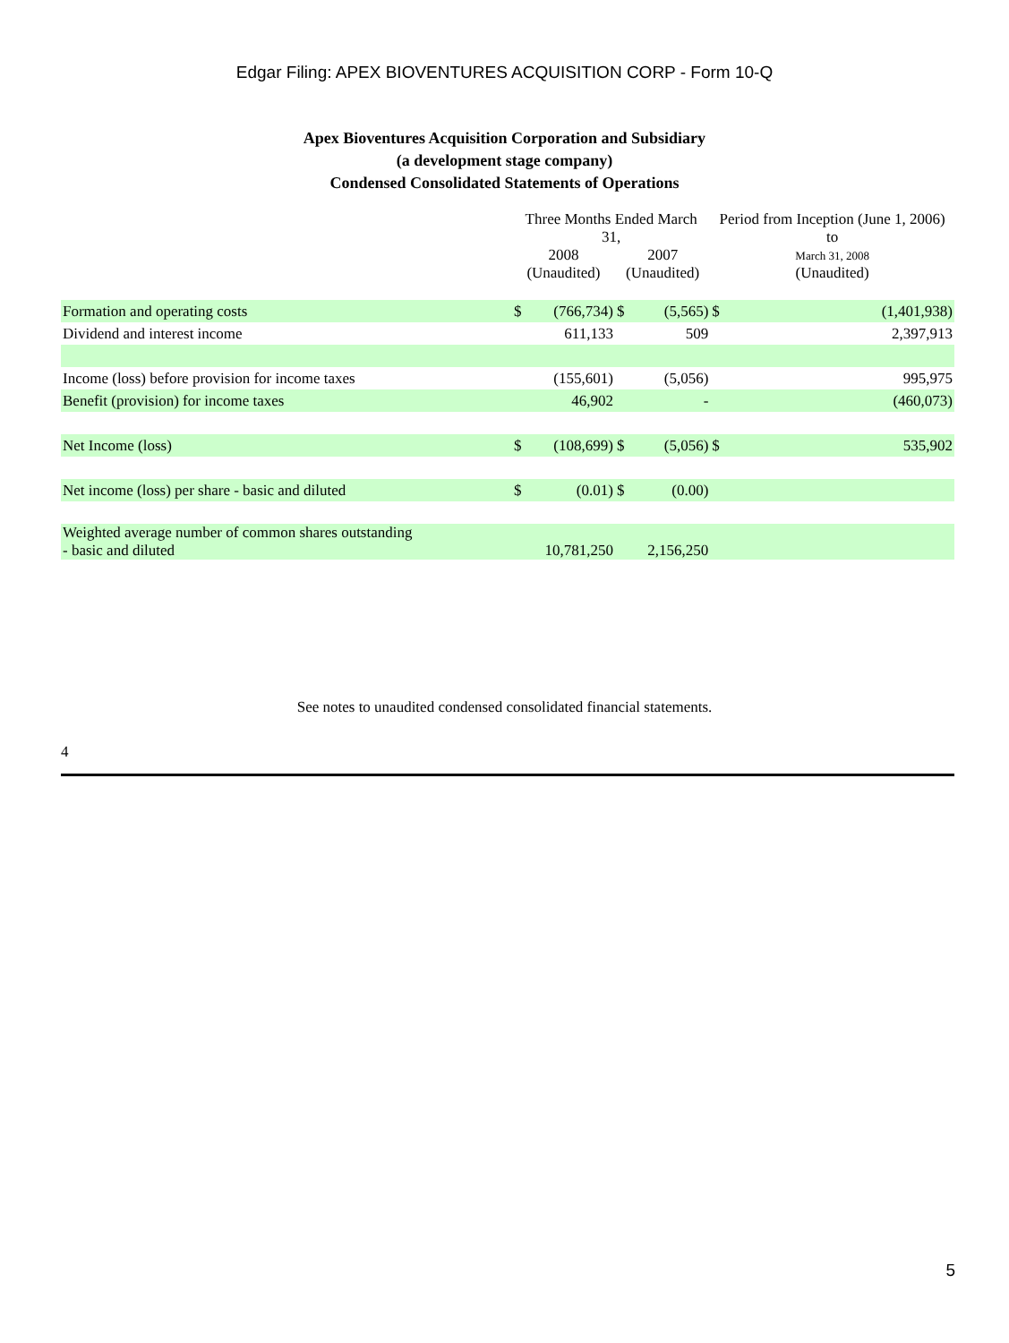Edgar Filing: APEX BIOVENTURES ACQUISITION CORP - Form 10-Q
Apex Bioventures Acquisition Corporation and Subsidiary
(a development stage company)
Condensed Consolidated Statements of Operations
| | Three Months Ended March 31, | | | | Period from Inception (June 1, 2006) to | |
| --- | --- | --- | --- | --- | --- | --- |
| | 2008 (Unaudited) | | 2007 (Unaudited) | | March 31, 2008 (Unaudited) | |
| Formation and operating costs | $ | (766,734) | $ | (5,565) | $ | (1,401,938) |
| Dividend and interest income | | 611,133 | | 509 | | 2,397,913 |
| Income (loss) before provision for income taxes | | (155,601) | | (5,056) | | 995,975 |
| Benefit (provision) for income taxes | | 46,902 | | - | | (460,073) |
| Net Income (loss) | $ | (108,699) | $ | (5,056) | $ | 535,902 |
| Net income (loss) per share - basic and diluted | $ | (0.01) | $ | (0.00) | | |
| Weighted average number of common shares outstanding - basic and diluted | | 10,781,250 | | 2,156,250 | | |
See notes to unaudited condensed consolidated financial statements.
4
5